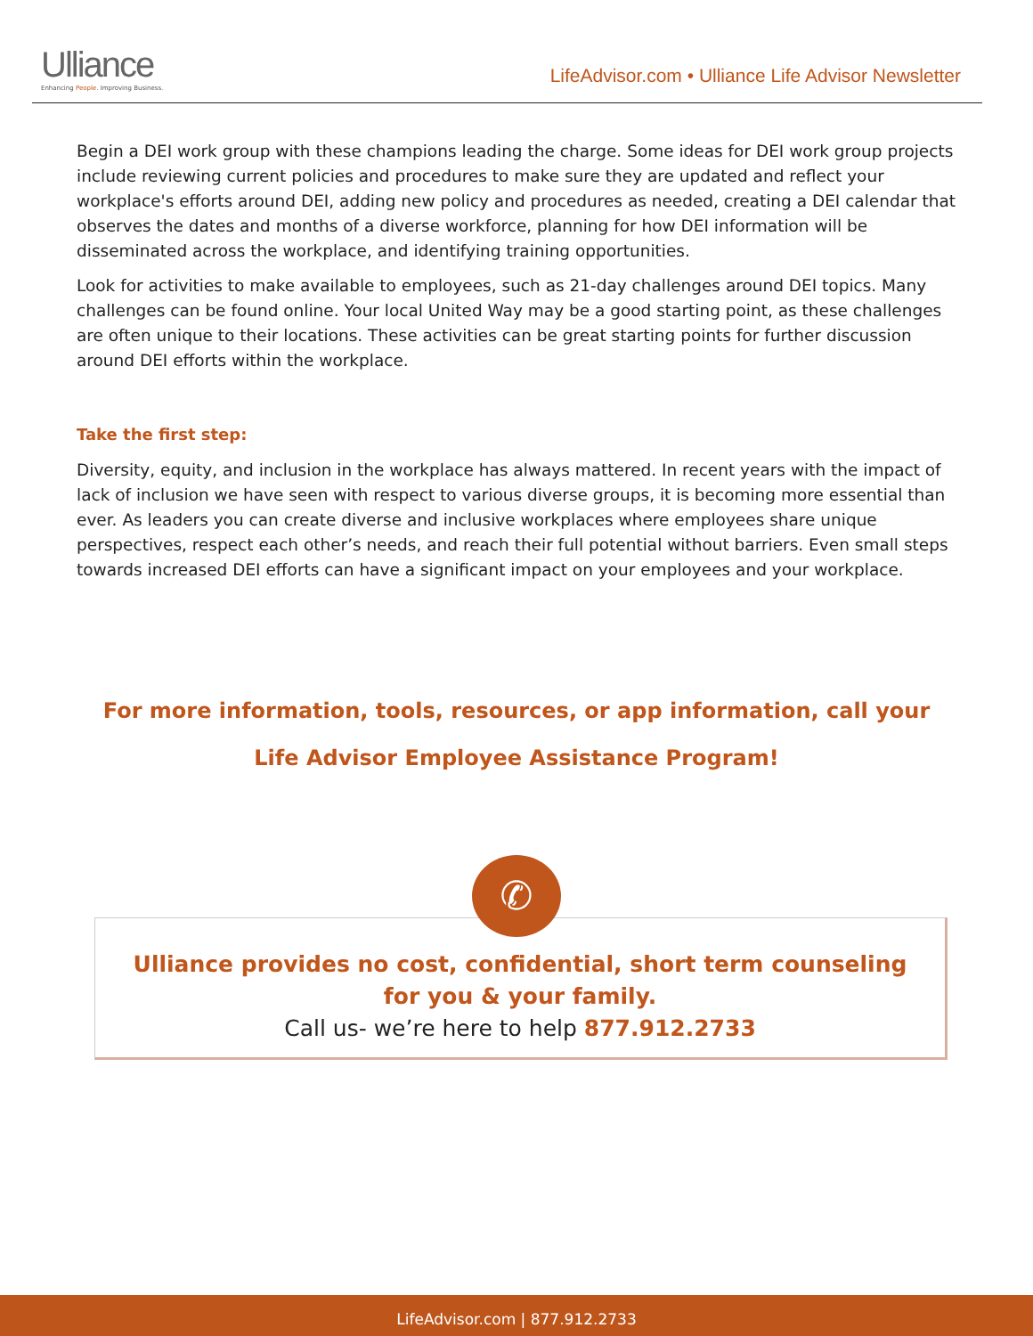Ulliance
Enhancing People. Improving Business.
LifeAdvisor.com • Ulliance Life Advisor Newsletter
Begin a DEI work group with these champions leading the charge. Some ideas for DEI work group projects include reviewing current policies and procedures to make sure they are updated and reflect your workplace's efforts around DEI, adding new policy and procedures as needed, creating a DEI calendar that observes the dates and months of a diverse workforce, planning for how DEI information will be disseminated across the workplace, and identifying training opportunities.
Look for activities to make available to employees, such as 21-day challenges around DEI topics. Many challenges can be found online. Your local United Way may be a good starting point, as these challenges are often unique to their locations. These activities can be great starting points for further discussion around DEI efforts within the workplace.
Take the first step:
Diversity, equity, and inclusion in the workplace has always mattered. In recent years with the impact of lack of inclusion we have seen with respect to various diverse groups, it is becoming more essential than ever. As leaders you can create diverse and inclusive workplaces where employees share unique perspectives, respect each other’s needs, and reach their full potential without barriers. Even small steps towards increased DEI efforts can have a significant impact on your employees and your workplace.
For more information, tools, resources, or app information, call your
Life Advisor Employee Assistance Program!
✆
Ulliance provides no cost, confidential, short term counseling
for you & your family.
Call us- we’re here to help 877.912.2733
LifeAdvisor.com | 877.912.2733